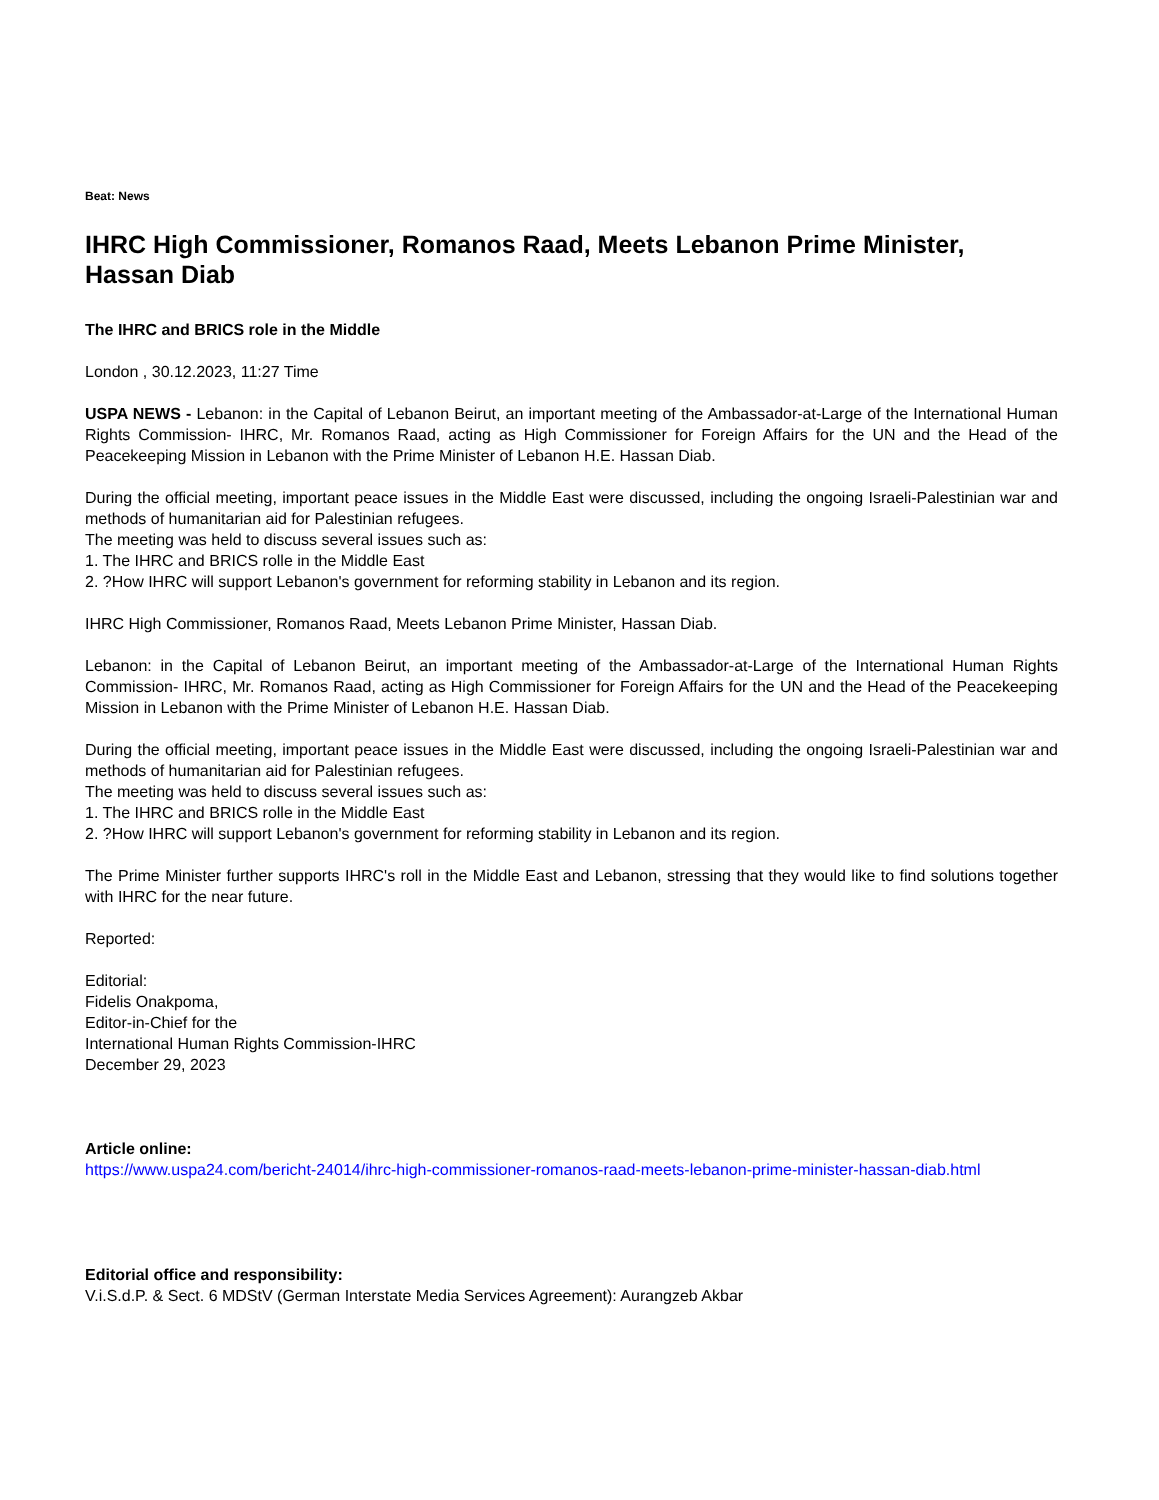Beat: News
IHRC High Commissioner, Romanos Raad, Meets Lebanon Prime Minister, Hassan Diab
The IHRC and BRICS role in the Middle
London , 30.12.2023, 11:27 Time
USPA NEWS - Lebanon: in the Capital of Lebanon Beirut, an important meeting of the Ambassador-at-Large of the International Human Rights Commission- IHRC, Mr. Romanos Raad, acting as High Commissioner for Foreign Affairs for the UN and the Head of the Peacekeeping Mission in Lebanon with the Prime Minister of Lebanon H.E. Hassan Diab.
During the official meeting, important peace issues in the Middle East were discussed, including the ongoing Israeli-Palestinian war and methods of humanitarian aid for Palestinian refugees.
The meeting was held to discuss several issues such as:
1. The IHRC and BRICS rolle in the Middle East
2. ?How IHRC will support Lebanon's government for reforming stability in Lebanon and its region.
IHRC High Commissioner, Romanos Raad, Meets Lebanon Prime Minister, Hassan Diab.
Lebanon: in the Capital of Lebanon Beirut, an important meeting of the Ambassador-at-Large of the International Human Rights Commission- IHRC, Mr. Romanos Raad, acting as High Commissioner for Foreign Affairs for the UN and the Head of the Peacekeeping Mission in Lebanon with the Prime Minister of Lebanon H.E. Hassan Diab.
During the official meeting, important peace issues in the Middle East were discussed, including the ongoing Israeli-Palestinian war and methods of humanitarian aid for Palestinian refugees.
The meeting was held to discuss several issues such as:
1. The IHRC and BRICS rolle in the Middle East
2. ?How IHRC will support Lebanon's government for reforming stability in Lebanon and its region.
The Prime Minister further supports IHRC's roll in the Middle East and Lebanon, stressing that they would like to find solutions together with IHRC for the near future.
Reported:
Editorial:
Fidelis Onakpoma,
Editor-in-Chief for the
International Human Rights Commission-IHRC
December 29, 2023
Article online:
https://www.uspa24.com/bericht-24014/ihrc-high-commissioner-romanos-raad-meets-lebanon-prime-minister-hassan-diab.html
Editorial office and responsibility:
V.i.S.d.P. & Sect. 6 MDStV (German Interstate Media Services Agreement): Aurangzeb Akbar